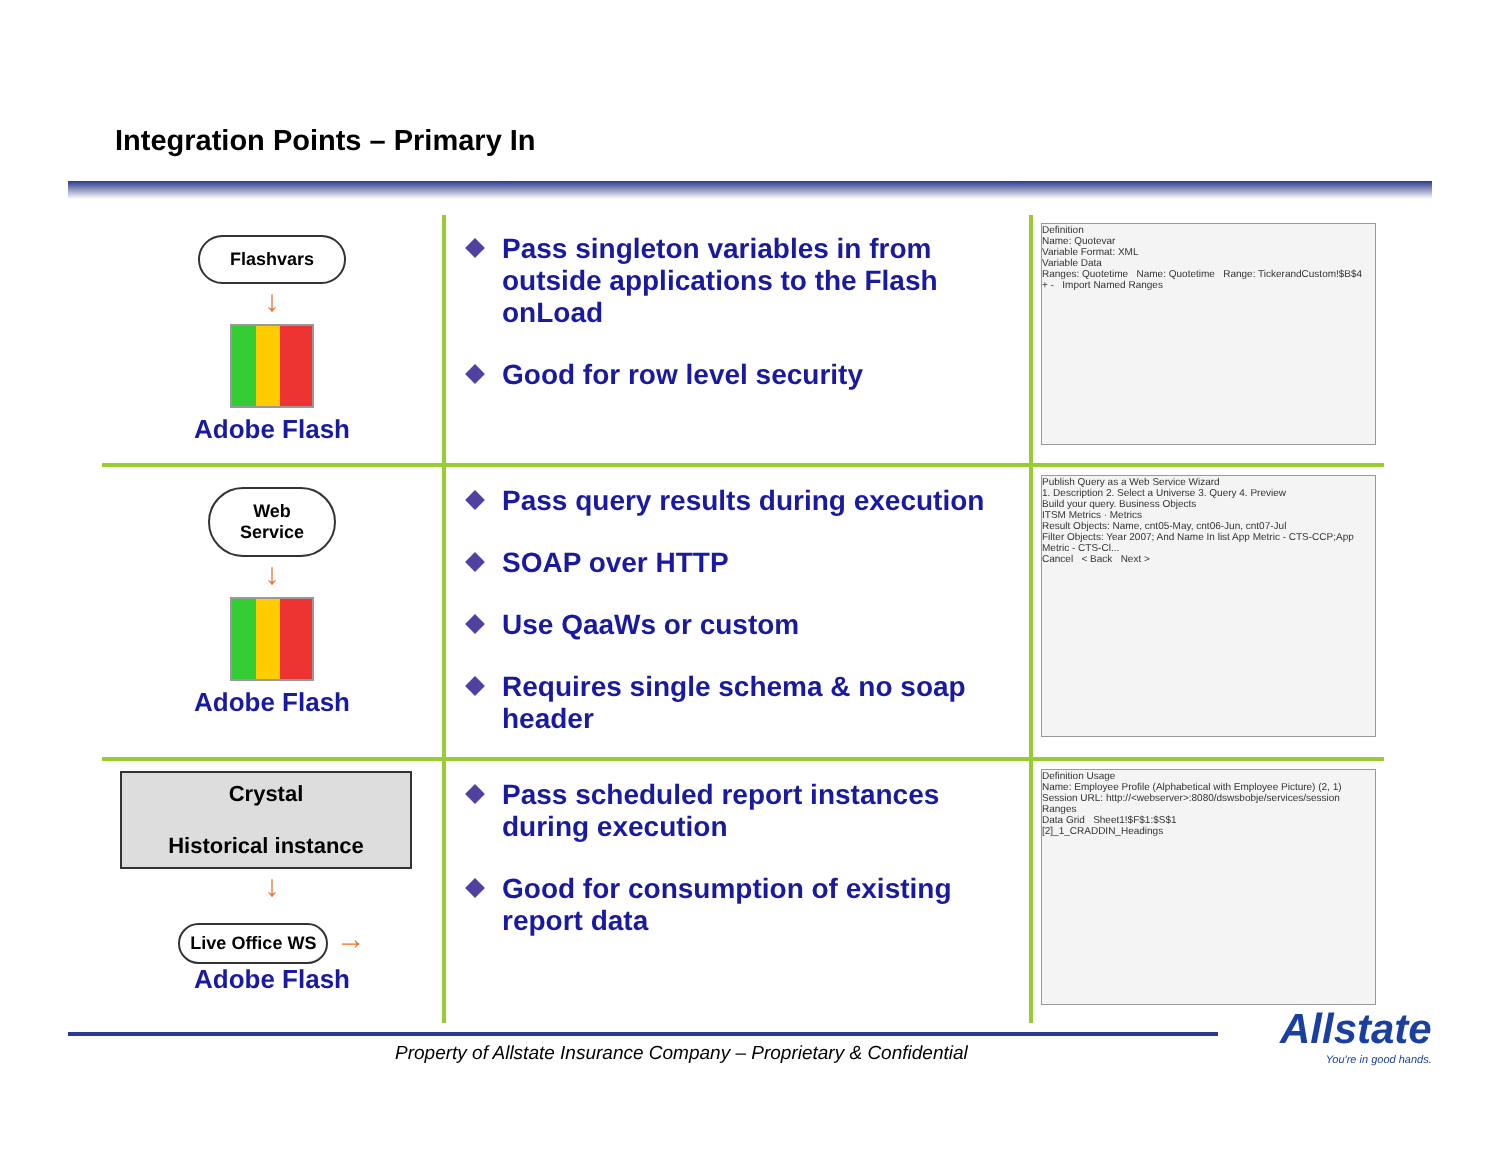Integration Points – Primary In
Flashvars
↓
Adobe Flash
Pass singleton variables in from outside applications to the Flash onLoad
Good for row level security
Definition
Name: Quotevar
Variable Format: XML
Variable Data
Ranges: Quotetime Name: Quotetime Range: TickerandCustom!$B$4
+ - Import Named Ranges
Web
Service
↓
Adobe Flash
Pass query results during execution
SOAP over HTTP
Use QaaWs or custom
Requires single schema & no soap header
Publish Query as a Web Service Wizard
1. Description 2. Select a Universe 3. Query 4. Preview
Build your query. Business Objects
ITSM Metrics · Metrics
Result Objects: Name, cnt05-May, cnt06-Jun, cnt07-Jul
Filter Objects: Year 2007; And Name In list App Metric - CTS-CCP;App Metric - CTS-Cl...
Cancel < Back Next >
Crystal
Historical instance
↓
Live Office WS →
Adobe Flash
Pass scheduled report instances during execution
Good for consumption of existing report data
Definition Usage
Name: Employee Profile (Alphabetical with Employee Picture) (2, 1)
Session URL: http://<webserver>:8080/dswsbobje/services/session
Ranges
Data Grid Sheet1!$F$1:$S$1
[2]_1_CRADDIN_Headings
Property of Allstate Insurance Company – Proprietary & Confidential
Allstate
You're in good hands.